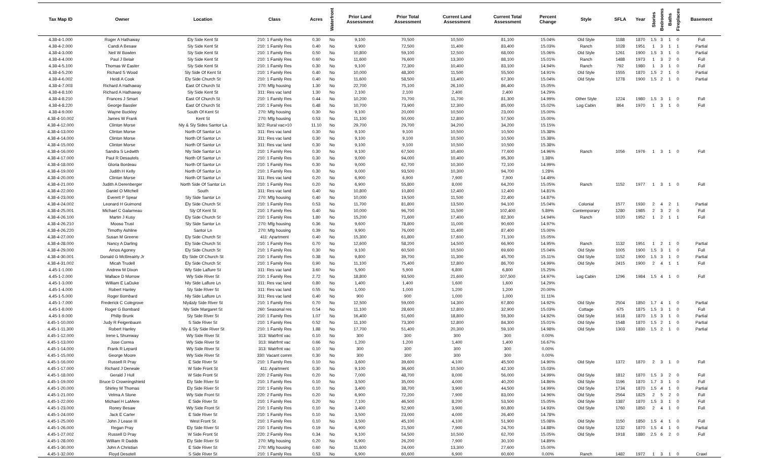| Tax Map ID | Owner | Location | Class | Acres | Waterfront | Prior Land Assessment | Prior Total Assessment | Current Land Assessment | Current Total Assessment | Percent Change | Style | SFLA | Year | Stories | Bedrooms | Baths | Fireplaces | Basement |
| --- | --- | --- | --- | --- | --- | --- | --- | --- | --- | --- | --- | --- | --- | --- | --- | --- | --- | --- |
| 4.38-4-1.000 | Roger A Hathaway | Ely Side Kent St | 210: 1 Family Res | 0.30 | No | 9,100 | 70,500 | 10,500 | 81,100 | 15.04% | Old Style | 1188 | 1870 | 1.5 | 3 | 1 | 0 | Full |
| 4.38-4-2.000 | Candi A Besaw | Sly Side Kent St | 210: 1 Family Res | 0.40 | No | 9,900 | 72,500 | 11,400 | 83,400 | 15.03% | Ranch | 1028 | 1951 | 1 | 3 | 1 | 1 | Partial |
| 4.38-4-3.000 | Neil W Bowlen | Sly Side Kent St | 210: 1 Family Res | 0.50 | No | 10,800 | 59,100 | 12,500 | 68,000 | 15.06% | Old Style | 1261 | 1900 | 1.5 | 3 | 1 | 0 | Partial |
| 4.38-4-4.000 | Paul J Belair | Sly Side Kent St | 210: 1 Family Res | 0.60 | No | 11,600 | 76,600 | 13,300 | 88,100 | 15.01% | Ranch | 1488 | 1973 | 1 | 3 | 2 | 0 | Full |
| 4.38-4-5.100 | Thomas W Easter | Sly Side Kent St | 210: 1 Family Res | 0.30 | No | 9,100 | 72,300 | 10,400 | 83,100 | 14.94% | Ranch | 792 | 1980 | 1 | 3 | 1 | 0 | Full |
| 4.38-4-5.200 | Richard S Wood | Sly Side Of Kent St | 210: 1 Family Res | 0.40 | No | 10,000 | 48,300 | 11,500 | 55,500 | 14.91% | Old Style | 1555 | 1870 | 1.5 | 2 | 1 | 0 | Partial |
| 4.38-4-6.002 | Heidi A Cook | Ely Side Church St | 210: 1 Family Res | 0.40 | No | 11,600 | 58,500 | 13,400 | 67,300 | 15.04% | Old Style | 1278 | 1900 | 1.5 | 2 | 1 | 0 | Partial |
| 4.38-4-7.003 | Richard A Hathaway | East Of Church St | 270: Mfg housing | 1.30 | No | 22,700 | 75,100 | 26,100 | 86,400 | 15.05% | | | | | | | | |
| 4.38-4-8.100 | Richard A Hathaway | Sly Side Kent St | 311: Res vac land | 1.30 | No | 2,100 | 2,100 | 2,400 | 2,400 | 14.29% | | | | | | | | |
| 4.38-4-8.210 | Frances J Smart | East Of Church St | 210: 1 Family Res | 0.44 | No | 10,200 | 70,700 | 11,700 | 81,300 | 14.99% | Other Style | 1224 | 1980 | 1.5 | 3 | 1 | 0 | Full |
| 4.38-4-8.220 | George Bassler | East Of Church St | 210: 1 Family Res | 0.48 | No | 10,700 | 73,900 | 12,300 | 85,000 | 15.02% | Log Cabin | 864 | 1970 | 1 | 3 | 1 | 0 | Full |
| 4.38-4-9.000 | Wayne Buckley | South Of Kent St | 270: Mfg housing | 0.30 | No | 9,100 | 20,000 | 10,500 | 23,000 | 15.00% | | | | | | | | |
| 4.38-4-10.002 | James W Frank | Kent St | 270: Mfg housing | 0.53 | No | 11,100 | 50,000 | 12,800 | 57,500 | 15.00% | | | | | | | | |
| 4.38-4-12.000 | Clinton Morse | Nly & Sly Sides Santor La | 322: Rural vac>10 | 11.10 | No | 29,700 | 29,700 | 34,200 | 34,200 | 15.15% | | | | | | | | |
| 4.38-4-13.000 | Clinton Morse | North Of Santor Ln | 311: Res vac land | 0.30 | No | 9,100 | 9,100 | 10,500 | 10,500 | 15.38% | | | | | | | | |
| 4.38-4-14.000 | Clinton Morse | North Of Santor Ln | 311: Res vac land | 0.30 | No | 9,100 | 9,100 | 10,500 | 10,500 | 15.38% | | | | | | | | |
| 4.38-4-15.000 | Clinton Morse | North Of Santor Ln | 311: Res vac land | 0.30 | No | 9,100 | 9,100 | 10,500 | 10,500 | 15.38% | | | | | | | | |
| 4.38-4-16.000 | Sandra S Ledwith | Nly Side Santor Ln | 210: 1 Family Res | 0.30 | No | 9,100 | 67,500 | 10,400 | 77,600 | 14.96% | Ranch | 1056 | 1976 | 1 | 3 | 1 | 0 | Full |
| 4.38-4-17.000 | Paul R Desautels | North Of Santor Ln | 210: 1 Family Res | 0.30 | No | 9,000 | 94,000 | 10,400 | 95,300 | 1.38% | | | | | | | | |
| 4.38-4-18.000 | Gloria Bordeau | North Of Santor Ln | 210: 1 Family Res | 0.30 | No | 9,000 | 62,700 | 10,300 | 72,100 | 14.99% | | | | | | | | |
| 4.38-4-19.000 | Judith H Kelly | North Of Santor Ln | 210: 1 Family Res | 0.30 | No | 9,000 | 93,500 | 10,300 | 94,700 | 1.28% | | | | | | | | |
| 4.38-4-20.000 | Clinton Morse | North Of Santor Ln | 311: Res vac land | 0.20 | No | 6,900 | 6,900 | 7,900 | 7,900 | 14.49% | | | | | | | | |
| 4.38-4-21.000 | Judith A Derenberger | North Side Of Santor Ln | 210: 1 Family Res | 0.20 | No | 6,900 | 55,800 | 8,000 | 64,200 | 15.05% | Ranch | 1152 | 1977 | 1 | 3 | 1 | 0 | Full |
| 4.38-4-22.000 | Daniel O Mitchell | South | 311: Res vac land | 0.40 | No | 10,800 | 10,800 | 12,400 | 12,400 | 14.81% | | | | | | | | |
| 4.38-4-23.000 | Everett P Spear | Sly Side Santor Ln | 270: Mfg housing | 0.40 | No | 10,000 | 19,500 | 11,500 | 22,400 | 14.87% | | | | | | | | |
| 4.38-4-24.002 | Leonard H Guimond | Ely Side Church St | 210: 1 Family Res | 0.53 | No | 11,700 | 81,800 | 13,500 | 94,100 | 15.04% | Colonial | 1577 | 1930 | 2 | 4 | 2 | 1 | Partial |
| 4.38-4-25.001 | Michael C Galarneau | Sly Of Kent St | 210: 1 Family Res | 0.40 | No | 10,000 | 96,700 | 11,500 | 102,400 | 5.89% | Contemporary | 1280 | 1985 | 2 | 3 | 2 | 0 | Full |
| 4.38-4-26.100 | Martin J Kusy | Ely Side Church St | 210: 1 Family Res | 1.80 | No | 15,200 | 71,600 | 17,400 | 82,300 | 14.94% | Ranch | 1020 | 1952 | 1 | 2 | 1 | 1 | Full |
| 4.38-4-26.210 | Mooso Trust | Sly Side Santor Ln | 270: Mfg housing | 0.36 | No | 9,600 | 78,800 | 11,000 | 90,600 | 14.97% | | | | | | | | |
| 4.38-4-26.220 | Timothy Ashline | Santor Ln | 270: Mfg housing | 0.39 | No | 9,900 | 76,000 | 11,400 | 87,400 | 15.00% | | | | | | | | |
| 4.38-4-27.000 | Susan M Greene | Ely Side Church St | 411: Apartment | 0.40 | No | 15,300 | 61,800 | 17,600 | 71,100 | 15.05% | | | | | | | | |
| 4.38-4-28.000 | Nancy A Darling | Ely Side Church St | 210: 1 Family Res | 0.70 | No | 12,600 | 58,200 | 14,500 | 66,900 | 14.95% | Ranch | 1132 | 1951 | 1 | 2 | 1 | 0 | Partial |
| 4.38-4-29.000 | Amos Agoney | Ely Side Church St | 210: 1 Family Res | 0.30 | No | 9,100 | 60,500 | 10,500 | 69,600 | 15.04% | Old Style | 1005 | 1900 | 1.5 | 3 | 1 | 0 | Full |
| 4.38-4-30.001 | Donald G McBreairty Jr | Ely Side Of Church St | 210: 1 Family Res | 0.38 | No | 9,800 | 39,700 | 11,300 | 45,700 | 15.11% | Old Style | 1152 | 1900 | 1.5 | 3 | 1 | 0 | Partial |
| 4.38-4-31.002 | Micah Trudell | Ely Side Church St | 210: 1 Family Res | 0.90 | No | 11,100 | 75,400 | 12,800 | 86,700 | 14.99% | Old Style | 2415 | 1900 | 2 | 4 | 1 | 1 | Full |
| 4.45-1-1.000 | Andrew M Dixon | Wly Side Laflure St | 311: Res vac land | 3.60 | No | 5,900 | 5,900 | 6,800 | 6,800 | 15.25% | | | | | | | | |
| 4.45-1-2.000 | Wallace D Morrow | Wly Side River St | 210: 1 Family Res | 2.72 | No | 18,800 | 93,500 | 21,600 | 107,500 | 14.97% | Log Cabin | 1296 | 1984 | 1.5 | 4 | 1 | 0 | Full |
| 4.45-1-3.000 | William E LaDuke | Nly Side Laflure Ln | 311: Res vac land | 0.80 | No | 1,400 | 1,400 | 1,600 | 1,600 | 14.29% | | | | | | | | |
| 4.45-1-4.000 | Robert Hanley | Sly Side River St | 311: Res vac land | 0.55 | No | 1,000 | 1,000 | 1,200 | 1,200 | 20.00% | | | | | | | | |
| 4.45-1-5.000 | Roger Bombard | Nly Side Laflure Ln | 311: Res vac land | 0.40 | No | 900 | 900 | 1,000 | 1,000 | 11.11% | | | | | | | | |
| 4.45-1-7.000 | Frederick C Colegrove | Nly&sly Side River St | 210: 1 Family Res | 0.70 | No | 12,500 | 59,000 | 14,300 | 67,800 | 14.92% | Old Style | 2504 | 1850 | 1.7 | 4 | 1 | 0 | Partial |
| 4.45-1-8.000 | Roger G Bombard | Nly Side Margaret St | 260: Seasonal res | 0.54 | No | 11,100 | 28,600 | 12,800 | 32,900 | 15.03% | Cottage | 675 | 1875 | 1.5 | 3 | 1 | 0 | Full |
| 4.45-1-9.000 | Philip Brunk | Sly Side River St | 210: 1 Family Res | 1.07 | No | 16,400 | 51,600 | 18,800 | 59,300 | 14.92% | Old Style | 1618 | 1870 | 1.5 | 3 | 1 | 0 | Partial |
| 4.45-1-10.000 | Judy R Feigenbaum | S Side River St | 210: 1 Family Res | 0.52 | No | 11,100 | 73,300 | 12,800 | 84,300 | 15.01% | Old Style | 1548 | 1870 | 1.5 | 2 | 1 | 0 | Partial |
| 4.45-1-11.300 | Robert Hanley | Nly & Sly Side River St | 210: 1 Family Res | 1.88 | No | 17,700 | 51,400 | 20,300 | 59,100 | 14.98% | Old Style | 1303 | 1830 | 1.5 | 2 | 1 | 0 | Partial |
| 4.45-1-12.000 | Irene L Shumway | Wly Side River St | 313: Watrfrnt vac | 0.10 | No | 300 | 300 | 300 | 300 | 0.00% | | | | | | | | |
| 4.45-1-13.000 | Jose Correa | Wly Side River St | 313: Watrfrnt vac | 0.66 | No | 1,200 | 1,200 | 1,400 | 1,400 | 16.67% | | | | | | | | |
| 4.45-1-14.000 | Frank R Lepard | Wly Side River St | 313: Watrfrnt vac | 0.10 | No | 300 | 300 | 300 | 300 | 0.00% | | | | | | | | |
| 4.45-1-15.000 | George Moore | Wly Side River St | 330: Vacant comm | 0.30 | No | 300 | 300 | 300 | 300 | 0.00% | | | | | | | | |
| 4.45-1-16.000 | Russell R Pray | E Side River St | 210: 1 Family Res | 0.10 | No | 3,600 | 39,600 | 4,100 | 45,500 | 14.90% | Old Style | 1372 | 1870 | 2 | 3 | 1 | 0 | Full |
| 4.45-1-17.000 | Richard J Deneale | W Side Front St | 411: Apartment | 0.30 | No | 9,100 | 36,600 | 10,500 | 42,100 | 15.03% | | | | | | | | |
| 4.45-1-18.000 | Gerald J Hull | W Side Front St | 220: 2 Family Res | 0.20 | No | 7,000 | 48,700 | 8,000 | 56,000 | 14.99% | Old Style | 1812 | 1870 | 1.5 | 3 | 2 | 0 | Full |
| 4.45-1-19.000 | Bruce D Crowningshield | Ely Side River St | 210: 1 Family Res | 0.10 | No | 3,500 | 35,000 | 4,000 | 40,200 | 14.86% | Old Style | 1196 | 1870 | 1.7 | 3 | 1 | 0 | Full |
| 4.45-1-20.000 | Shirley M Thomas | Ely Side River St | 210: 1 Family Res | 0.10 | No | 3,400 | 38,700 | 3,900 | 44,500 | 14.99% | Old Style | 1734 | 1870 | 1.5 | 4 | 1 | 0 | Partial |
| 4.45-1-21.000 | Velma A Stone | Wly Side Front St | 220: 2 Family Res | 0.20 | No | 6,900 | 72,200 | 7,900 | 83,000 | 14.96% | Old Style | 2564 | 1825 | 2 | 5 | 2 | 0 | Full |
| 4.45-1-22.000 | Michael H LaMere | E Side River St | 210: 1 Family Res | 0.20 | No | 7,100 | 46,500 | 8,200 | 53,500 | 15.05% | Old Style | 1387 | 1870 | 1.5 | 3 | 1 | 0 | Full |
| 4.45-1-23.000 | Roney Besaw | Wly Side Front St | 210: 1 Family Res | 0.10 | No | 3,400 | 52,900 | 3,900 | 60,800 | 14.93% | Old Style | 1760 | 1850 | 2 | 4 | 1 | 0 | Full |
| 4.45-1-24.000 | Jack E Carter | E Side River St | 210: 1 Family Res | 0.10 | No | 3,500 | 23,000 | 4,000 | 26,400 | 14.78% | | | | | | | | |
| 4.45-1-25.000 | John J Lease III | West Front St | 210: 1 Family Res | 0.10 | No | 3,500 | 45,100 | 4,100 | 51,900 | 15.08% | Old Style | 1150 | 1850 | 1.5 | 4 | 1 | 0 | Full |
| 4.45-1-26.000 | Regan Pray | Ely Side River St | 210: 1 Family Res | 0.19 | No | 6,900 | 21,500 | 7,900 | 24,700 | 14.88% | Old Style | 1232 | 1870 | 1.5 | 4 | 1 | 0 | Partial |
| 4.45-1-27.002 | Russell D Pray | W Side Front St | 220: 2 Family Res | 0.34 | No | 9,100 | 54,500 | 10,500 | 62,700 | 15.05% | Old Style | 1918 | 1880 | 2.5 | 6 | 2 | 0 | Full |
| 4.45-1-28.000 | William R Dadds | Ely Side River St | 270: Mfg housing | 0.20 | No | 6,900 | 26,200 | 7,900 | 30,100 | 14.89% | | | | | | | | |
| 4.45-1-30.000 | John A Christian | E Side River St | 270: Mfg housing | 0.60 | No | 11,600 | 24,000 | 13,300 | 27,600 | 15.00% | | | | | | | | |
| 4.45-1-32.000 | Floyd Desotell | S Side River St | 210: 1 Family Res | 0.53 | No | 6,900 | 60,600 | 6,900 | 60,600 | 0.00% | Ranch | 1482 | 1972 | 1 | 3 | 1 | 0 | Crawl |